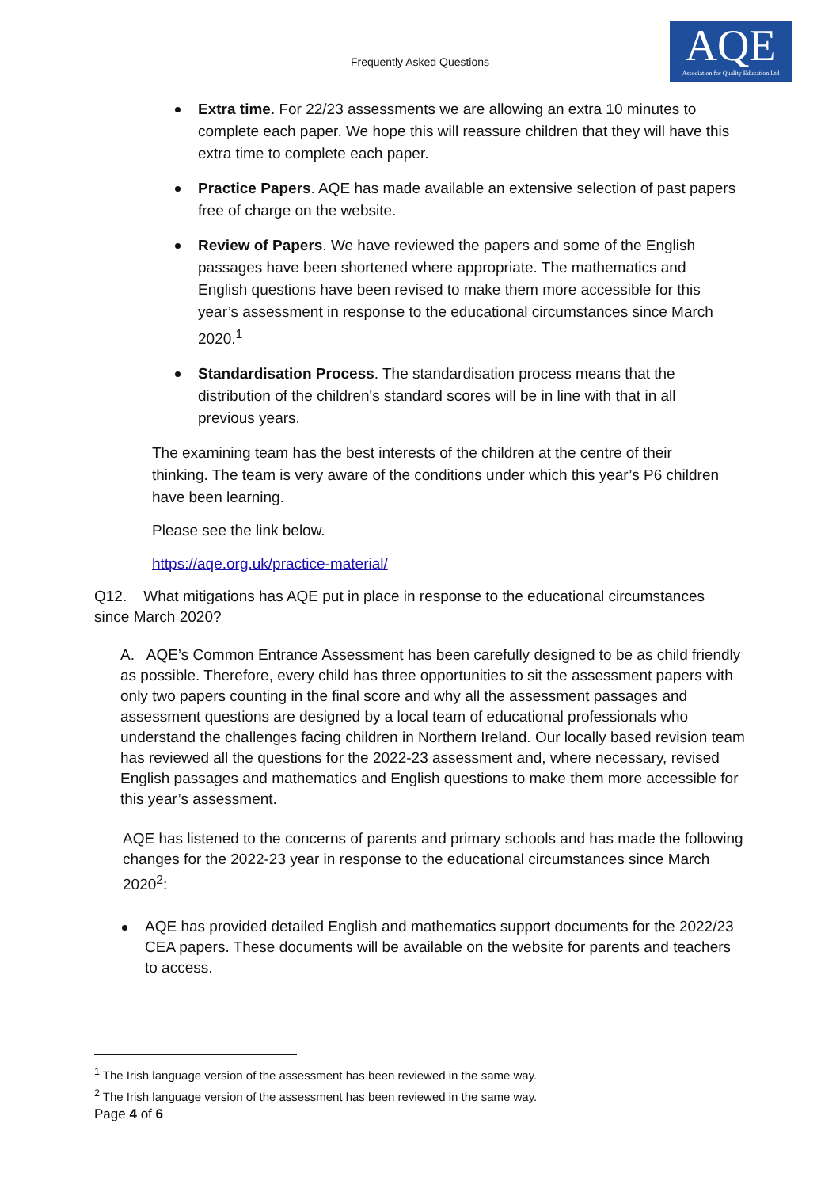Frequently Asked Questions
AQE
Association for Quality Education Ltd
Extra time. For 22/23 assessments we are allowing an extra 10 minutes to complete each paper. We hope this will reassure children that they will have this extra time to complete each paper.
Practice Papers. AQE has made available an extensive selection of past papers free of charge on the website.
Review of Papers. We have reviewed the papers and some of the English passages have been shortened where appropriate. The mathematics and English questions have been revised to make them more accessible for this year’s assessment in response to the educational circumstances since March 2020.<sup>1</sup>
Standardisation Process. The standardisation process means that the distribution of the children's standard scores will be in line with that in all previous years.
The examining team has the best interests of the children at the centre of their thinking. The team is very aware of the conditions under which this year’s P6 children have been learning.
Please see the link below.
https://aqe.org.uk/practice-material/
Q12. What mitigations has AQE put in place in response to the educational circumstances since March 2020?
A. AQE’s Common Entrance Assessment has been carefully designed to be as child friendly as possible. Therefore, every child has three opportunities to sit the assessment papers with only two papers counting in the final score and why all the assessment passages and assessment questions are designed by a local team of educational professionals who understand the challenges facing children in Northern Ireland. Our locally based revision team has reviewed all the questions for the 2022-23 assessment and, where necessary, revised English passages and mathematics and English questions to make them more accessible for this year’s assessment.
AQE has listened to the concerns of parents and primary schools and has made the following changes for the 2022-23 year in response to the educational circumstances since March 2020<sup>2</sup>:
AQE has provided detailed English and mathematics support documents for the 2022/23 CEA papers. These documents will be available on the website for parents and teachers to access.
<sup>1</sup> The Irish language version of the assessment has been reviewed in the same way.
<sup>2</sup> The Irish language version of the assessment has been reviewed in the same way.
Page 4 of 6